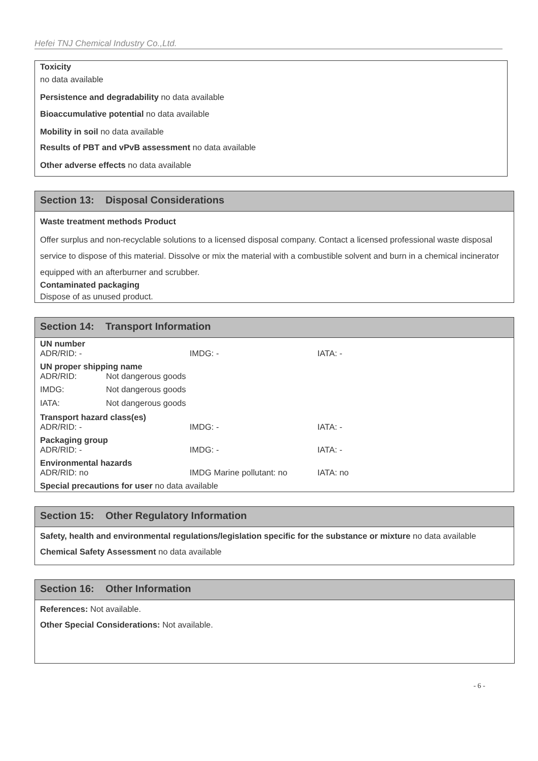Hefei TNJ Chemical Industry Co.,Ltd.
Toxicity
no data available
Persistence and degradability no data available
Bioaccumulative potential no data available
Mobility in soil no data available
Results of PBT and vPvB assessment no data available
Other adverse effects no data available
Section 13: Disposal Considerations
Waste treatment methods Product
Offer surplus and non-recyclable solutions to a licensed disposal company. Contact a licensed professional waste disposal service to dispose of this material. Dissolve or mix the material with a combustible solvent and burn in a chemical incinerator equipped with an afterburner and scrubber.
Contaminated packaging
Dispose of as unused product.
Section 14: Transport Information
UN number
ADR/RID: - IMDG: - IATA: -
UN proper shipping name
ADR/RID: Not dangerous goods
IMDG: Not dangerous goods
IATA: Not dangerous goods
Transport hazard class(es)
ADR/RID: - IMDG: - IATA: -
Packaging group
ADR/RID: - IMDG: - IATA: -
Environmental hazards
ADR/RID: no IMDG Marine pollutant: no IATA: no
Special precautions for user no data available
Section 15: Other Regulatory Information
Safety, health and environmental regulations/legislation specific for the substance or mixture no data available
Chemical Safety Assessment no data available
Section 16: Other Information
References: Not available.
Other Special Considerations: Not available.
- 6 -